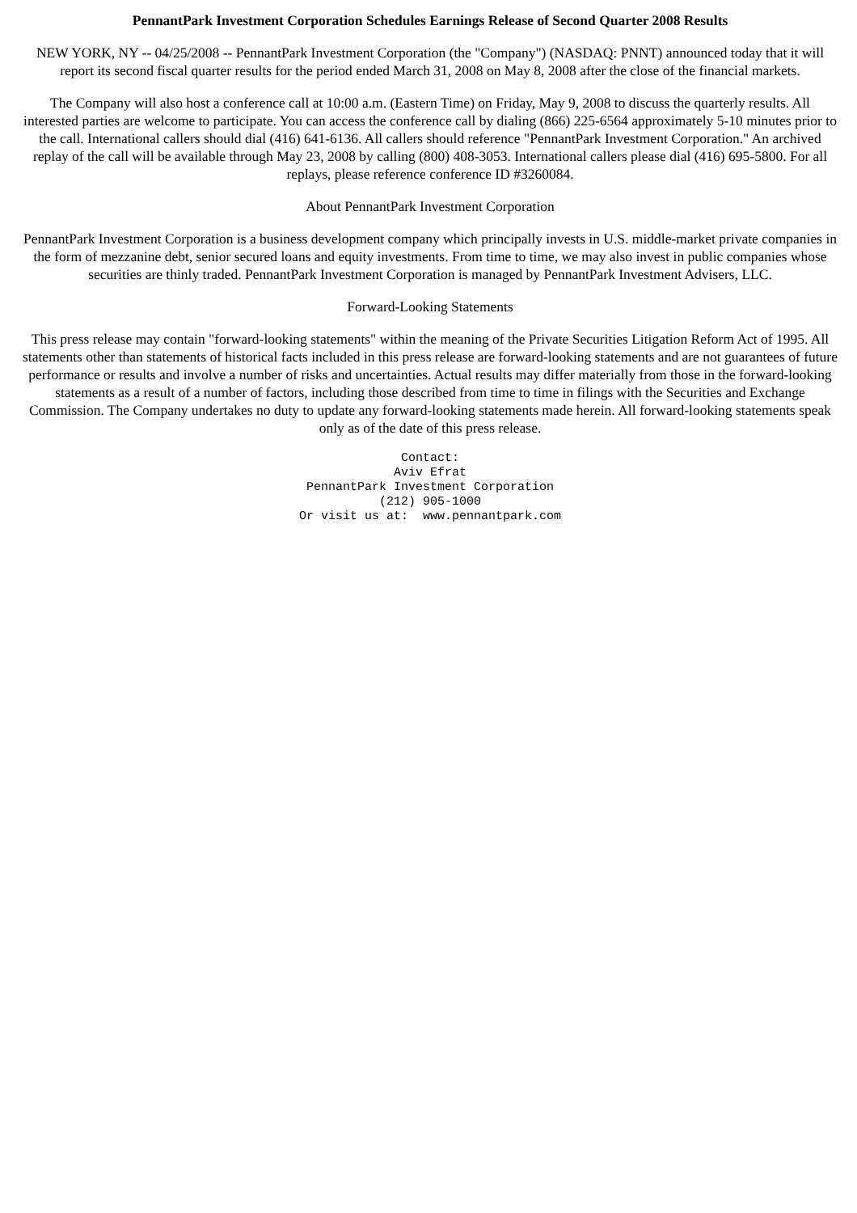PennantPark Investment Corporation Schedules Earnings Release of Second Quarter 2008 Results
NEW YORK, NY -- 04/25/2008 -- PennantPark Investment Corporation (the "Company") (NASDAQ: PNNT) announced today that it will report its second fiscal quarter results for the period ended March 31, 2008 on May 8, 2008 after the close of the financial markets.
The Company will also host a conference call at 10:00 a.m. (Eastern Time) on Friday, May 9, 2008 to discuss the quarterly results. All interested parties are welcome to participate. You can access the conference call by dialing (866) 225-6564 approximately 5-10 minutes prior to the call. International callers should dial (416) 641-6136. All callers should reference "PennantPark Investment Corporation." An archived replay of the call will be available through May 23, 2008 by calling (800) 408-3053. International callers please dial (416) 695-5800. For all replays, please reference conference ID #3260084.
About PennantPark Investment Corporation
PennantPark Investment Corporation is a business development company which principally invests in U.S. middle-market private companies in the form of mezzanine debt, senior secured loans and equity investments. From time to time, we may also invest in public companies whose securities are thinly traded. PennantPark Investment Corporation is managed by PennantPark Investment Advisers, LLC.
Forward-Looking Statements
This press release may contain "forward-looking statements" within the meaning of the Private Securities Litigation Reform Act of 1995. All statements other than statements of historical facts included in this press release are forward-looking statements and are not guarantees of future performance or results and involve a number of risks and uncertainties. Actual results may differ materially from those in the forward-looking statements as a result of a number of factors, including those described from time to time in filings with the Securities and Exchange Commission. The Company undertakes no duty to update any forward-looking statements made herein. All forward-looking statements speak only as of the date of this press release.
Contact:
Aviv Efrat
PennantPark Investment Corporation
(212) 905-1000
Or visit us at:  www.pennantpark.com